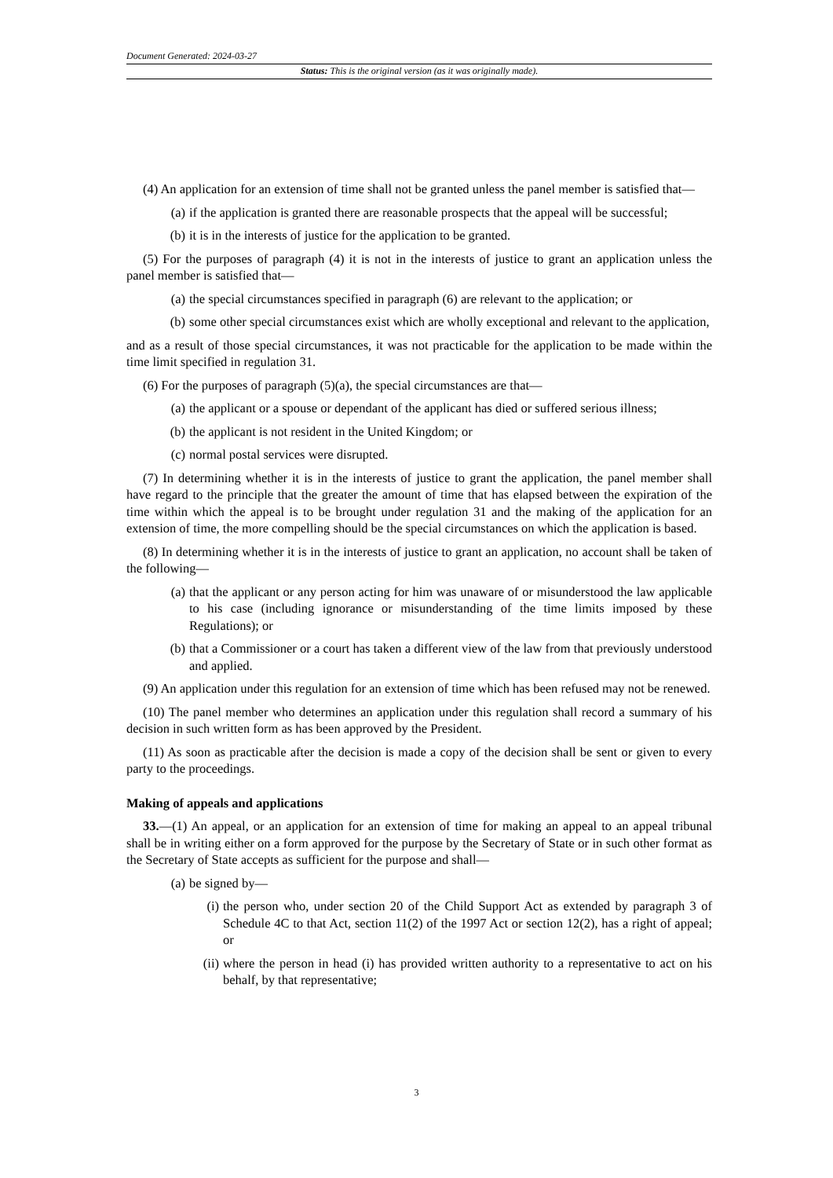Document Generated: 2024-03-27
Status: This is the original version (as it was originally made).
(4) An application for an extension of time shall not be granted unless the panel member is satisfied that—
(a) if the application is granted there are reasonable prospects that the appeal will be successful;
(b) it is in the interests of justice for the application to be granted.
(5) For the purposes of paragraph (4) it is not in the interests of justice to grant an application unless the panel member is satisfied that—
(a) the special circumstances specified in paragraph (6) are relevant to the application; or
(b) some other special circumstances exist which are wholly exceptional and relevant to the application,
and as a result of those special circumstances, it was not practicable for the application to be made within the time limit specified in regulation 31.
(6) For the purposes of paragraph (5)(a), the special circumstances are that—
(a) the applicant or a spouse or dependant of the applicant has died or suffered serious illness;
(b) the applicant is not resident in the United Kingdom; or
(c) normal postal services were disrupted.
(7) In determining whether it is in the interests of justice to grant the application, the panel member shall have regard to the principle that the greater the amount of time that has elapsed between the expiration of the time within which the appeal is to be brought under regulation 31 and the making of the application for an extension of time, the more compelling should be the special circumstances on which the application is based.
(8) In determining whether it is in the interests of justice to grant an application, no account shall be taken of the following—
(a) that the applicant or any person acting for him was unaware of or misunderstood the law applicable to his case (including ignorance or misunderstanding of the time limits imposed by these Regulations); or
(b) that a Commissioner or a court has taken a different view of the law from that previously understood and applied.
(9) An application under this regulation for an extension of time which has been refused may not be renewed.
(10) The panel member who determines an application under this regulation shall record a summary of his decision in such written form as has been approved by the President.
(11) As soon as practicable after the decision is made a copy of the decision shall be sent or given to every party to the proceedings.
Making of appeals and applications
33.—(1) An appeal, or an application for an extension of time for making an appeal to an appeal tribunal shall be in writing either on a form approved for the purpose by the Secretary of State or in such other format as the Secretary of State accepts as sufficient for the purpose and shall—
(a) be signed by—
(i) the person who, under section 20 of the Child Support Act as extended by paragraph 3 of Schedule 4C to that Act, section 11(2) of the 1997 Act or section 12(2), has a right of appeal; or
(ii) where the person in head (i) has provided written authority to a representative to act on his behalf, by that representative;
3